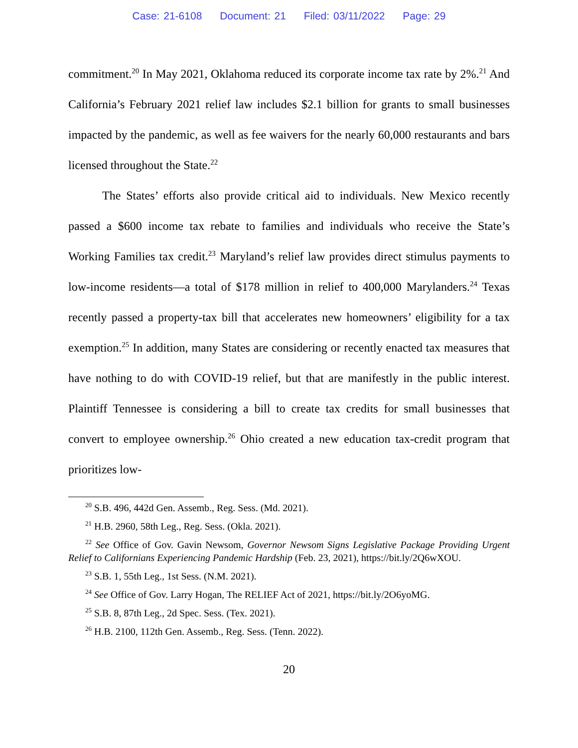Case: 21-6108 Document: 21 Filed: 03/11/2022 Page: 29
commitment.<sup>20</sup> In May 2021, Oklahoma reduced its corporate income tax rate by 2%.<sup>21</sup> And California’s February 2021 relief law includes $2.1 billion for grants to small businesses impacted by the pandemic, as well as fee waivers for the nearly 60,000 restaurants and bars licensed throughout the State.<sup>22</sup>
The States’ efforts also provide critical aid to individuals. New Mexico recently passed a $600 income tax rebate to families and individuals who receive the State’s Working Families tax credit.<sup>23</sup> Maryland’s relief law provides direct stimulus payments to low-income residents—a total of $178 million in relief to 400,000 Marylanders.<sup>24</sup> Texas recently passed a property-tax bill that accelerates new homeowners’ eligibility for a tax exemption.<sup>25</sup> In addition, many States are considering or recently enacted tax measures that have nothing to do with COVID-19 relief, but that are manifestly in the public interest. Plaintiff Tennessee is considering a bill to create tax credits for small businesses that convert to employee ownership.<sup>26</sup> Ohio created a new education tax-credit program that prioritizes low-
<sup>20</sup> S.B. 496, 442d Gen. Assemb., Reg. Sess. (Md. 2021).
<sup>21</sup> H.B. 2960, 58th Leg., Reg. Sess. (Okla. 2021).
<sup>22</sup> See Office of Gov. Gavin Newsom, Governor Newsom Signs Legislative Package Providing Urgent Relief to Californians Experiencing Pandemic Hardship (Feb. 23, 2021), https://bit.ly/2Q6wXOU.
<sup>23</sup> S.B. 1, 55th Leg., 1st Sess. (N.M. 2021).
<sup>24</sup> See Office of Gov. Larry Hogan, The RELIEF Act of 2021, https://bit.ly/2O6yoMG.
<sup>25</sup> S.B. 8, 87th Leg., 2d Spec. Sess. (Tex. 2021).
<sup>26</sup> H.B. 2100, 112th Gen. Assemb., Reg. Sess. (Tenn. 2022).
20